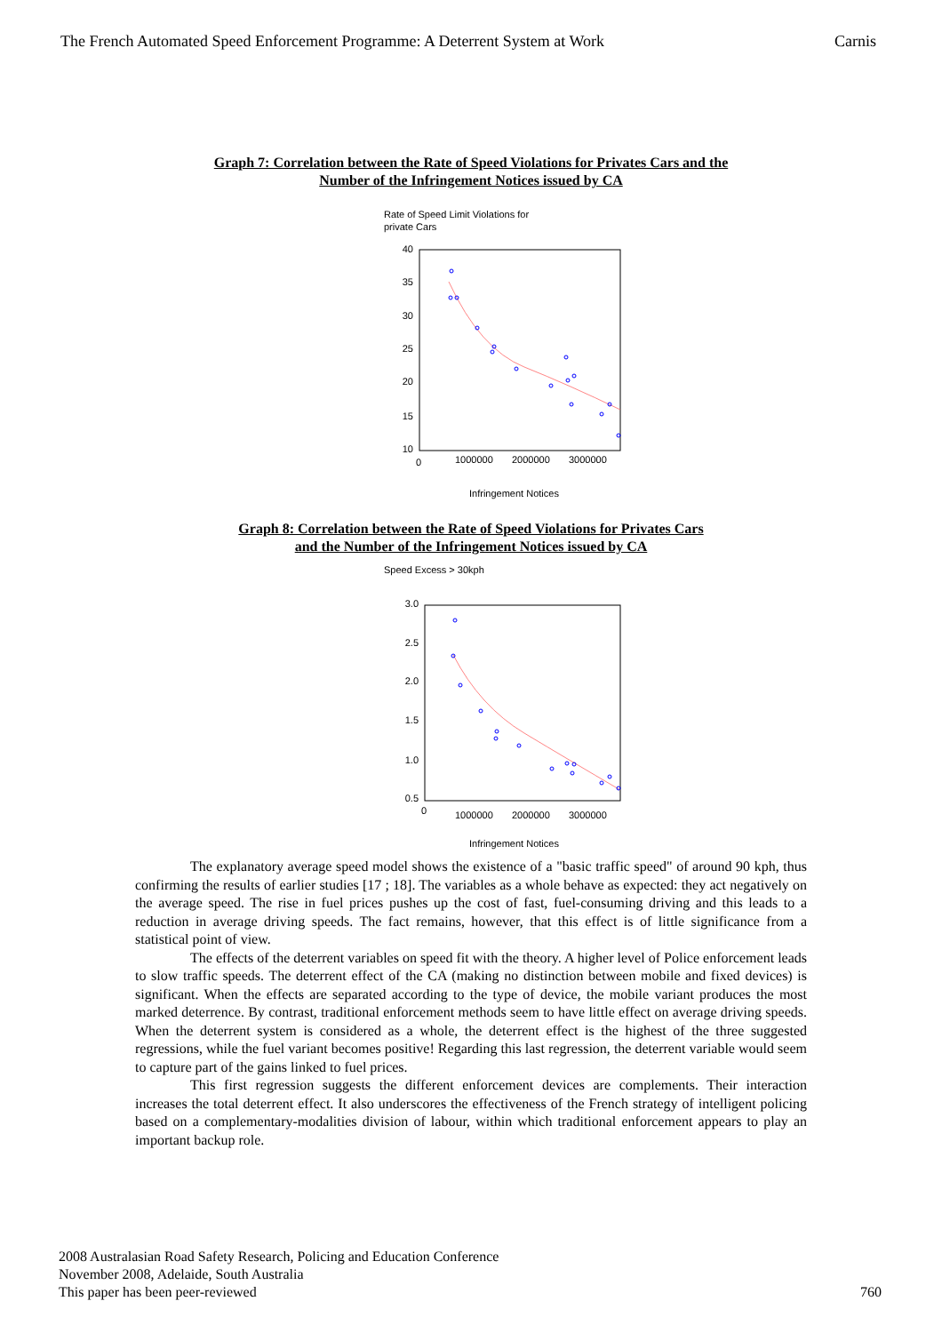The French Automated Speed Enforcement Programme: A Deterrent System at Work Carnis
Graph 7: Correlation between the Rate of Speed Violations for Privates Cars and the
Number of the Infringement Notices issued by CA
Rate of Speed Limit Violations for
private Cars
40
35
30
25
20
15
10
0
1000000
2000000
3000000
Infringement Notices
Graph 8: Correlation between the Rate of Speed Violations for Privates Cars
and the Number of the Infringement Notices issued by CA
Speed Excess > 30kph
3.0
2.5
2.0
1.5
1.0
0.5
0
1000000
2000000
3000000
Infringement Notices
The explanatory average speed model shows the existence of a "basic traffic speed" of around 90 kph, thus confirming the results of earlier studies [17 ; 18]. The variables as a whole behave as expected: they act negatively on the average speed. The rise in fuel prices pushes up the cost of fast, fuel-consuming driving and this leads to a reduction in average driving speeds. The fact remains, however, that this effect is of little significance from a statistical point of view.
The effects of the deterrent variables on speed fit with the theory. A higher level of Police enforcement leads to slow traffic speeds. The deterrent effect of the CA (making no distinction between mobile and fixed devices) is significant. When the effects are separated according to the type of device, the mobile variant produces the most marked deterrence. By contrast, traditional enforcement methods seem to have little effect on average driving speeds. When the deterrent system is considered as a whole, the deterrent effect is the highest of the three suggested regressions, while the fuel variant becomes positive! Regarding this last regression, the deterrent variable would seem to capture part of the gains linked to fuel prices.
This first regression suggests the different enforcement devices are complements. Their interaction increases the total deterrent effect. It also underscores the effectiveness of the French strategy of intelligent policing based on a complementary-modalities division of labour, within which traditional enforcement appears to play an important backup role.
2008 Australasian Road Safety Research, Policing and Education Conference
November 2008, Adelaide, South Australia
This paper has been peer-reviewed
760